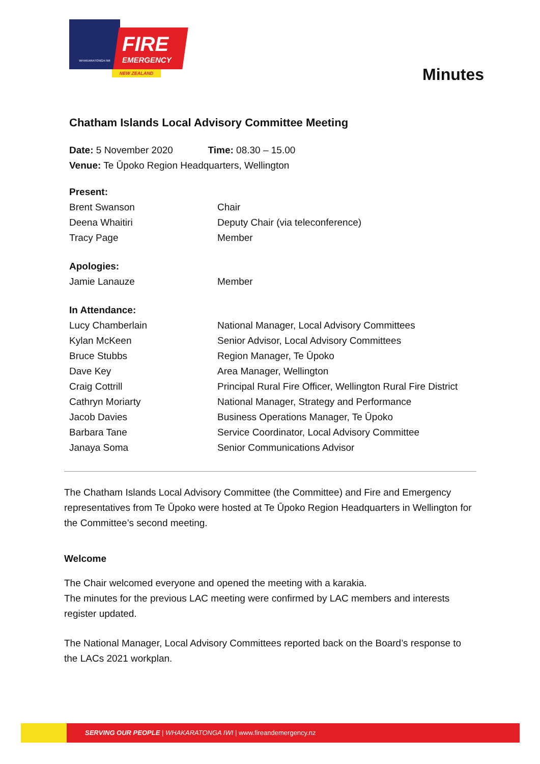WHAKARATONGA IWI
FIRE
EMERGENCY
NEW ZEALAND
Minutes
Chatham Islands Local Advisory Committee Meeting
Date: 5 November 2020 Time: 08.30 – 15.00
Venue: Te Ūpoko Region Headquarters, Wellington
| Present: | |
| Brent Swanson | Chair |
| Deena Whaitiri | Deputy Chair (via teleconference) |
| Tracy Page | Member |
| Apologies: | |
| Jamie Lanauze | Member |
| In Attendance: | |
| Lucy Chamberlain | National Manager, Local Advisory Committees |
| Kylan McKeen | Senior Advisor, Local Advisory Committees |
| Bruce Stubbs | Region Manager, Te Ūpoko |
| Dave Key | Area Manager, Wellington |
| Craig Cottrill | Principal Rural Fire Officer, Wellington Rural Fire District |
| Cathryn Moriarty | National Manager, Strategy and Performance |
| Jacob Davies | Business Operations Manager, Te Ūpoko |
| Barbara Tane | Service Coordinator, Local Advisory Committee |
| Janaya Soma | Senior Communications Advisor |
The Chatham Islands Local Advisory Committee (the Committee) and Fire and Emergency representatives from Te Ūpoko were hosted at Te Ūpoko Region Headquarters in Wellington for the Committee’s second meeting.
Welcome
The Chair welcomed everyone and opened the meeting with a karakia.
The minutes for the previous LAC meeting were confirmed by LAC members and interests register updated.
The National Manager, Local Advisory Committees reported back on the Board’s response to the LACs 2021 workplan.
SERVING OUR PEOPLE | WHAKARATONGA IWI | www.fireandemergency.nz